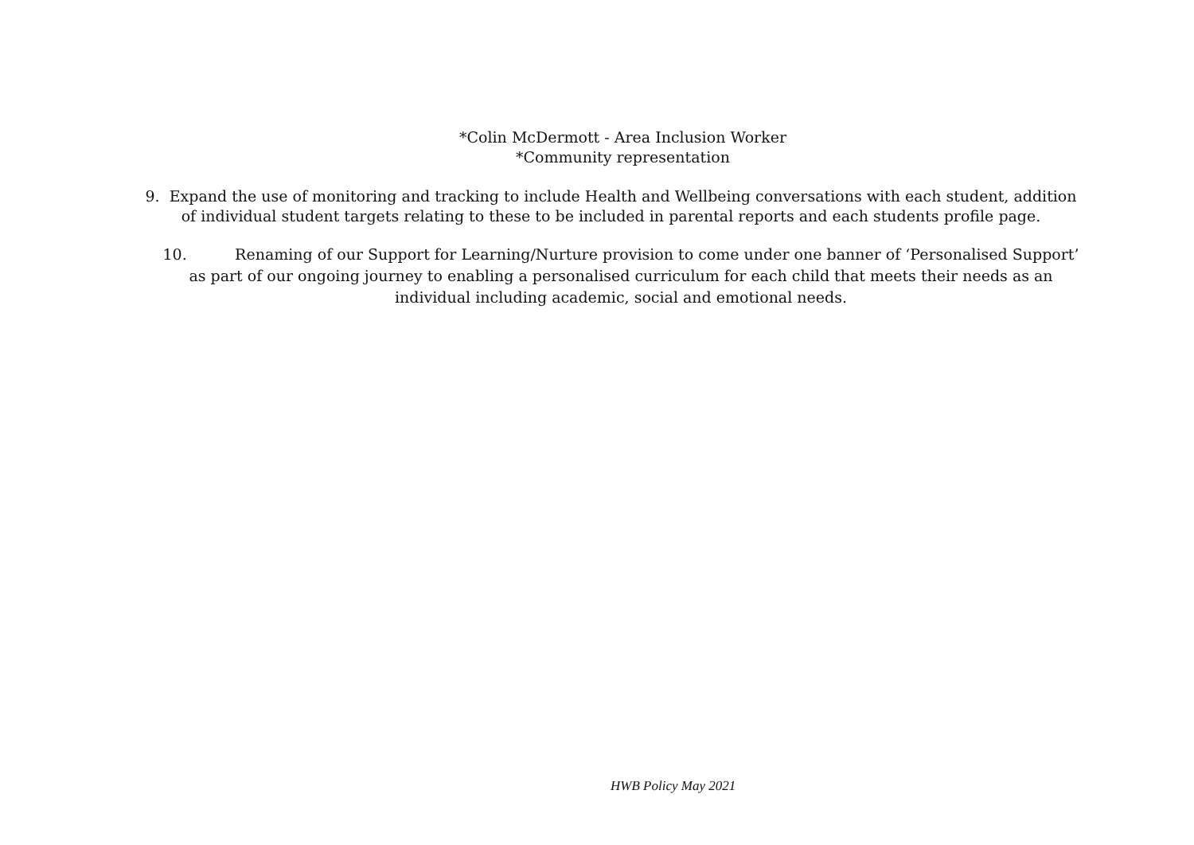*Colin McDermott - Area Inclusion Worker
*Community representation
9. Expand the use of monitoring and tracking to include Health and Wellbeing conversations with each student, addition of individual student targets relating to these to be included in parental reports and each students profile page.
10. Renaming of our Support for Learning/Nurture provision to come under one banner of ‘Personalised Support’ as part of our ongoing journey to enabling a personalised curriculum for each child that meets their needs as an individual including academic, social and emotional needs.
HWB Policy May 2021